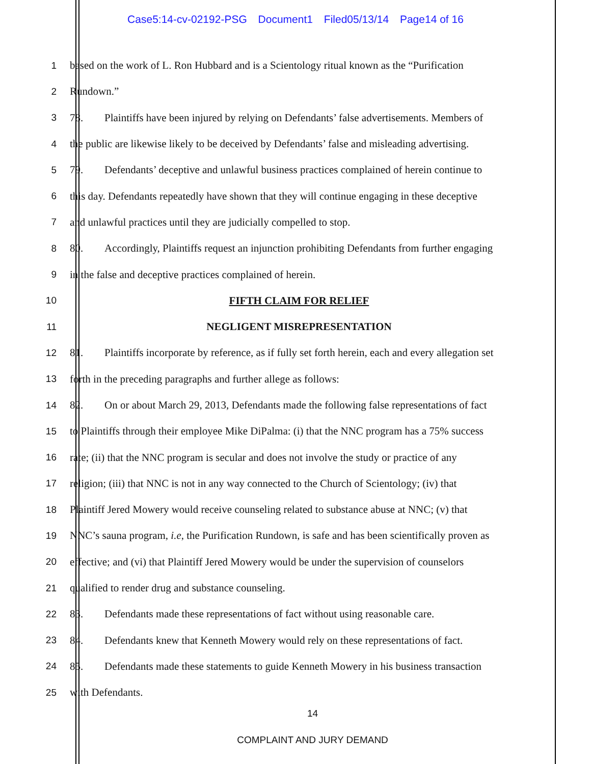Case5:14-cv-02192-PSG Document1 Filed05/13/14 Page14 of 16
1 based on the work of L. Ron Hubbard and is a Scientology ritual known as the “Purification
2 Rundown.”
3 78. Plaintiffs have been injured by relying on Defendants’ false advertisements. Members of
4 the public are likewise likely to be deceived by Defendants’ false and misleading advertising.
5 79. Defendants’ deceptive and unlawful business practices complained of herein continue to
6 this day. Defendants repeatedly have shown that they will continue engaging in these deceptive
7 and unlawful practices until they are judicially compelled to stop.
8 80. Accordingly, Plaintiffs request an injunction prohibiting Defendants from further engaging
9 in the false and deceptive practices complained of herein.
10 FIFTH CLAIM FOR RELIEF
11 NEGLIGENT MISREPRESENTATION
12 81. Plaintiffs incorporate by reference, as if fully set forth herein, each and every allegation set
13 forth in the preceding paragraphs and further allege as follows:
14 82. On or about March 29, 2013, Defendants made the following false representations of fact
15 to Plaintiffs through their employee Mike DiPalma: (i) that the NNC program has a 75% success
16 rate; (ii) that the NNC program is secular and does not involve the study or practice of any
17 religion; (iii) that NNC is not in any way connected to the Church of Scientology; (iv) that
18 Plaintiff Jered Mowery would receive counseling related to substance abuse at NNC; (v) that
19 NNC’s sauna program, i.e, the Purification Rundown, is safe and has been scientifically proven as
20 effective; and (vi) that Plaintiff Jered Mowery would be under the supervision of counselors
21 qualified to render drug and substance counseling.
22 83. Defendants made these representations of fact without using reasonable care.
23 84. Defendants knew that Kenneth Mowery would rely on these representations of fact.
24 85. Defendants made these statements to guide Kenneth Mowery in his business transaction
25 with Defendants.
14
COMPLAINT AND JURY DEMAND